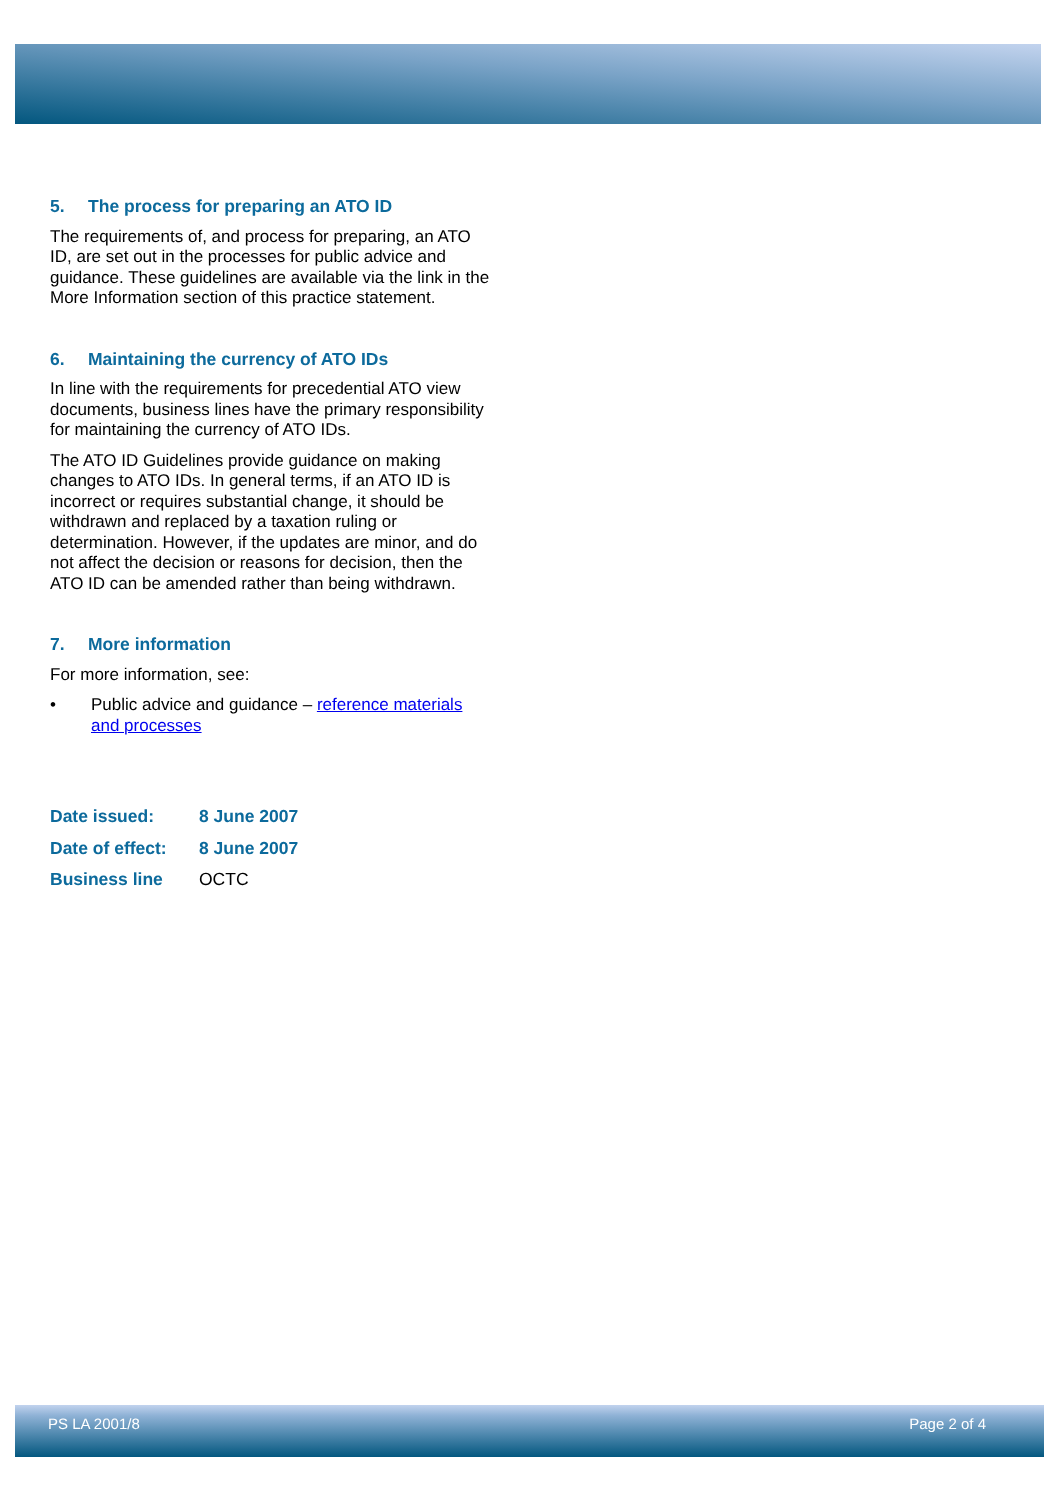5. The process for preparing an ATO ID
The requirements of, and process for preparing, an ATO ID, are set out in the processes for public advice and guidance. These guidelines are available via the link in the More Information section of this practice statement.
6. Maintaining the currency of ATO IDs
In line with the requirements for precedential ATO view documents, business lines have the primary responsibility for maintaining the currency of ATO IDs.
The ATO ID Guidelines provide guidance on making changes to ATO IDs. In general terms, if an ATO ID is incorrect or requires substantial change, it should be withdrawn and replaced by a taxation ruling or determination. However, if the updates are minor, and do not affect the decision or reasons for decision, then the ATO ID can be amended rather than being withdrawn.
7. More information
For more information, see:
• Public advice and guidance – reference materials and processes
| Date issued: | 8 June 2007 |
| Date of effect: | 8 June 2007 |
| Business line | OCTC |
PS LA 2001/8 Page 2 of 4